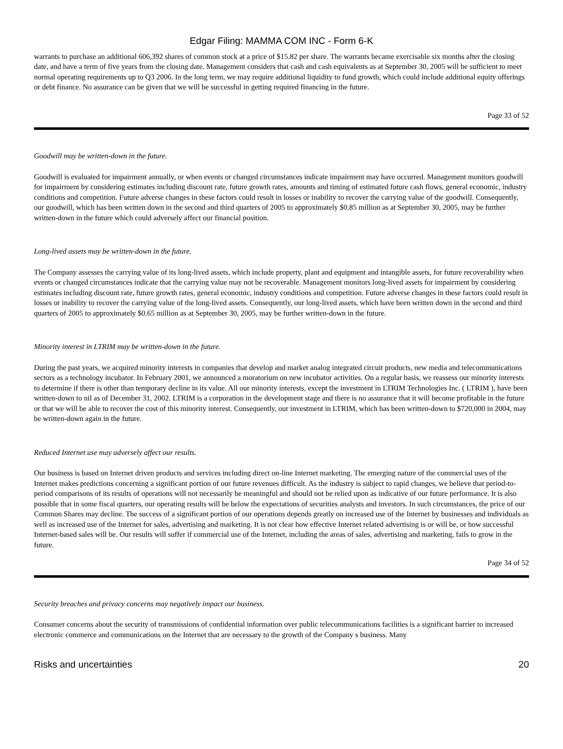Edgar Filing: MAMMA COM INC - Form 6-K
warrants to purchase an additional 606,392 shares of common stock at a price of $15.82 per share. The warrants became exercisable six months after the closing date, and have a term of five years from the closing date. Management considers that cash and cash equivalents as at September 30, 2005 will be sufficient to meet normal operating requirements up to Q3 2006. In the long term, we may require additional liquidity to fund growth, which could include additional equity offerings or debt finance. No assurance can be given that we will be successful in getting required financing in the future.
Page 33 of 52
Goodwill may be written-down in the future.
Goodwill is evaluated for impairment annually, or when events or changed circumstances indicate impairment may have occurred. Management monitors goodwill for impairment by considering estimates including discount rate, future growth rates, amounts and timing of estimated future cash flows, general economic, industry conditions and competition. Future adverse changes in these factors could result in losses or inability to recover the carrying value of the goodwill. Consequently, our goodwill, which has been written down in the second and third quarters of 2005 to approximately $0.85 million as at September 30, 2005, may be further written-down in the future which could adversely affect our financial position.
Long-lived assets may be written-down in the future.
The Company assesses the carrying value of its long-lived assets, which include property, plant and equipment and intangible assets, for future recoverability when events or changed circumstances indicate that the carrying value may not be recoverable. Management monitors long-lived assets for impairment by considering estimates including discount rate, future growth rates, general economic, industry conditions and competition. Future adverse changes in these factors could result in losses or inability to recover the carrying value of the long-lived assets. Consequently, our long-lived assets, which have been written down in the second and third quarters of 2005 to approximately $0.65 million as at September 30, 2005, may be further written-down in the future.
Minority interest in LTRIM may be written-down in the future.
During the past years, we acquired minority interests in companies that develop and market analog integrated circuit products, new media and telecommunications sectors as a technology incubator. In February 2001, we announced a moratorium on new incubator activities. On a regular basis, we reassess our minority interests to determine if there is other than temporary decline in its value. All our minority interests, except the investment in LTRIM Technologies Inc. ( LTRIM ), have been written-down to nil as of December 31, 2002. LTRIM is a corporation in the development stage and there is no assurance that it will become profitable in the future or that we will be able to recover the cost of this minority interest. Consequently, our investment in LTRIM, which has been written-down to $720,000 in 2004, may be written-down again in the future.
Reduced Internet use may adversely affect our results.
Our business is based on Internet driven products and services including direct on-line Internet marketing. The emerging nature of the commercial uses of the Internet makes predictions concerning a significant portion of our future revenues difficult. As the industry is subject to rapid changes, we believe that period-to-period comparisons of its results of operations will not necessarily be meaningful and should not be relied upon as indicative of our future performance. It is also possible that in some fiscal quarters, our operating results will be below the expectations of securities analysts and investors. In such circumstances, the price of our Common Shares may decline. The success of a significant portion of our operations depends greatly on increased use of the Internet by businesses and individuals as well as increased use of the Internet for sales, advertising and marketing. It is not clear how effective Internet related advertising is or will be, or how successful Internet-based sales will be. Our results will suffer if commercial use of the Internet, including the areas of sales, advertising and marketing, fails to grow in the future.
Page 34 of 52
Security breaches and privacy concerns may negatively impact our business.
Consumer concerns about the security of transmissions of confidential information over public telecommunications facilities is a significant barrier to increased electronic commerce and communications on the Internet that are necessary to the growth of the Company s business. Many
Risks and uncertainties 20